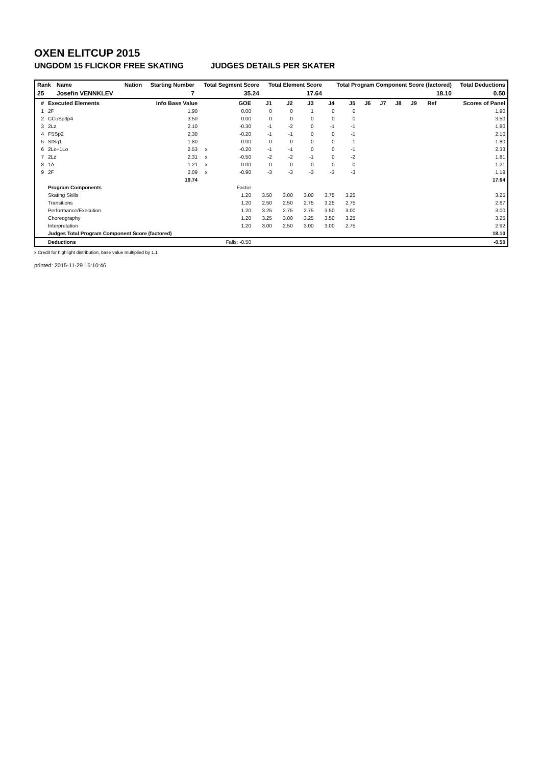OXEN ELITCUP 2015
UNGDOM 15 FLICKOR FREE SKATING JUDGES DETAILS PER SKATER
| Rank | Name | Nation | Starting Number | Total Segment Score | Total Element Score | Total Program Component Score (factored) | Total Deductions |
| --- | --- | --- | --- | --- | --- | --- | --- |
| 25 | Josefin VENNKLEV | | 7 | 35.24 | 17.64 | 18.10 | 0.50 |
| # | Executed Elements | Info Base Value | | GOE | J1 | J2 | J3 | J4 | J5 | J6 | J7 | J8 | J9 | Ref | Scores of Panel |
| --- | --- | --- | --- | --- | --- | --- | --- | --- | --- | --- | --- | --- | --- | --- | --- |
| 1 | 2F | 1.90 | | 0.00 | 0 | 0 | 1 | 0 | 0 | | | | | | 1.90 |
| 2 | CCoSp3p4 | 3.50 | | 0.00 | 0 | 0 | 0 | 0 | 0 | | | | | | 3.50 |
| 3 | 2Lz | 2.10 | | -0.30 | -1 | -2 | 0 | -1 | -1 | | | | | | 1.80 |
| 4 | FSSp2 | 2.30 | | -0.20 | -1 | -1 | 0 | 0 | -1 | | | | | | 2.10 |
| 5 | StSq1 | 1.80 | | 0.00 | 0 | 0 | 0 | 0 | -1 | | | | | | 1.80 |
| 6 | 2Lo+1Lo | 2.53 | x | -0.20 | -1 | -1 | 0 | 0 | -1 | | | | | | 2.33 |
| 7 | 2Lz | 2.31 | x | -0.50 | -2 | -2 | -1 | 0 | -2 | | | | | | 1.81 |
| 8 | 1A | 1.21 | x | 0.00 | 0 | 0 | 0 | 0 | 0 | | | | | | 1.21 |
| 9 | 2F | 2.09 | x | -0.90 | -3 | -3 | -3 | -3 | -3 | | | | | | 1.19 |
| | | 19.74 | | | | | | | | | | | | | 17.64 |
| | Program Components | | | Factor | | | | | | | | | | | |
| | Skating Skills | | | 1.20 | 3.50 | 3.00 | 3.00 | 3.75 | 3.25 | | | | | | 3.25 |
| | Transitions | | | 1.20 | 2.50 | 2.50 | 2.75 | 3.25 | 2.75 | | | | | | 2.67 |
| | Performance/Execution | | | 1.20 | 3.25 | 2.75 | 2.75 | 3.50 | 3.00 | | | | | | 3.00 |
| | Choreography | | | 1.20 | 3.25 | 3.00 | 3.25 | 3.50 | 3.25 | | | | | | 3.25 |
| | Interpretation | | | 1.20 | 3.00 | 2.50 | 3.00 | 3.00 | 2.75 | | | | | | 2.92 |
| | Judges Total Program Component Score (factored) | | | | | | | | | | | | | | 18.10 |
| | Deductions | | | Falls: -0.50 | | | | | | | | | | | -0.50 |
x Credit for highlight distribution, base value multiplied by 1.1
printed: 2015-11-29 16:10:46